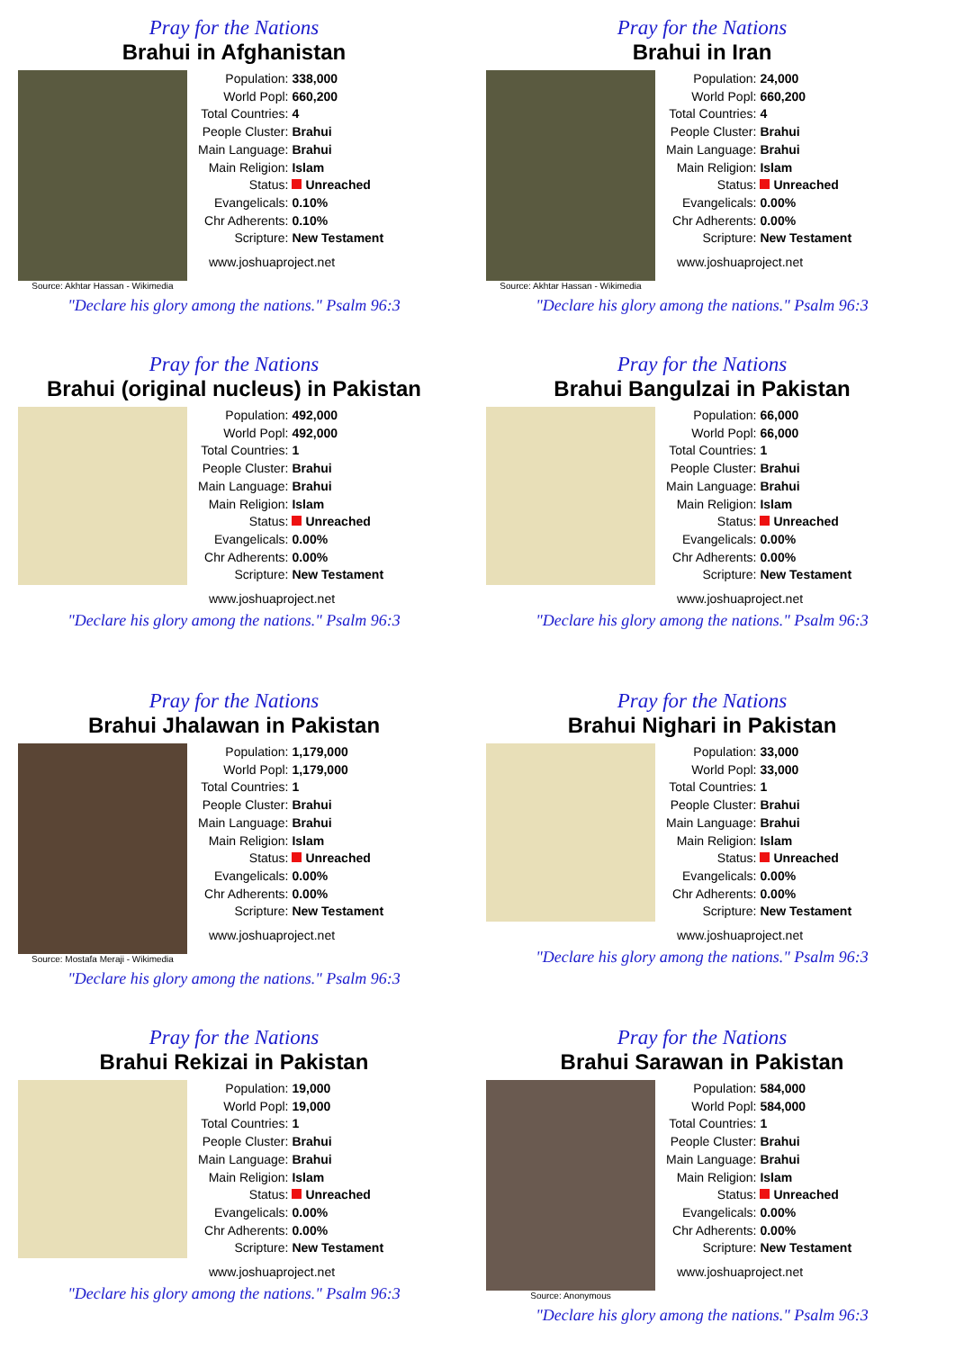Pray for the Nations
Brahui in Afghanistan
Source: Akhtar Hassan - Wikimedia
| Population: | 338,000 |
| World Popl: | 660,200 |
| Total Countries: | 4 |
| People Cluster: | Brahui |
| Main Language: | Brahui |
| Main Religion: | Islam |
| Status: | Unreached |
| Evangelicals: | 0.10% |
| Chr Adherents: | 0.10% |
| Scripture: | New Testament |
www.joshuaproject.net
"Declare his glory among the nations." Psalm 96:3
Pray for the Nations
Brahui in Iran
Source: Akhtar Hassan - Wikimedia
| Population: | 24,000 |
| World Popl: | 660,200 |
| Total Countries: | 4 |
| People Cluster: | Brahui |
| Main Language: | Brahui |
| Main Religion: | Islam |
| Status: | Unreached |
| Evangelicals: | 0.00% |
| Chr Adherents: | 0.00% |
| Scripture: | New Testament |
www.joshuaproject.net
"Declare his glory among the nations." Psalm 96:3
Pray for the Nations
Brahui (original nucleus) in Pakistan
| Population: | 492,000 |
| World Popl: | 492,000 |
| Total Countries: | 1 |
| People Cluster: | Brahui |
| Main Language: | Brahui |
| Main Religion: | Islam |
| Status: | Unreached |
| Evangelicals: | 0.00% |
| Chr Adherents: | 0.00% |
| Scripture: | New Testament |
www.joshuaproject.net
"Declare his glory among the nations." Psalm 96:3
Pray for the Nations
Brahui Bangulzai in Pakistan
| Population: | 66,000 |
| World Popl: | 66,000 |
| Total Countries: | 1 |
| People Cluster: | Brahui |
| Main Language: | Brahui |
| Main Religion: | Islam |
| Status: | Unreached |
| Evangelicals: | 0.00% |
| Chr Adherents: | 0.00% |
| Scripture: | New Testament |
www.joshuaproject.net
"Declare his glory among the nations." Psalm 96:3
Pray for the Nations
Brahui Jhalawan in Pakistan
Source: Mostafa Meraji - Wikimedia
| Population: | 1,179,000 |
| World Popl: | 1,179,000 |
| Total Countries: | 1 |
| People Cluster: | Brahui |
| Main Language: | Brahui |
| Main Religion: | Islam |
| Status: | Unreached |
| Evangelicals: | 0.00% |
| Chr Adherents: | 0.00% |
| Scripture: | New Testament |
www.joshuaproject.net
"Declare his glory among the nations." Psalm 96:3
Pray for the Nations
Brahui Nighari in Pakistan
| Population: | 33,000 |
| World Popl: | 33,000 |
| Total Countries: | 1 |
| People Cluster: | Brahui |
| Main Language: | Brahui |
| Main Religion: | Islam |
| Status: | Unreached |
| Evangelicals: | 0.00% |
| Chr Adherents: | 0.00% |
| Scripture: | New Testament |
www.joshuaproject.net
"Declare his glory among the nations." Psalm 96:3
Pray for the Nations
Brahui Rekizai in Pakistan
| Population: | 19,000 |
| World Popl: | 19,000 |
| Total Countries: | 1 |
| People Cluster: | Brahui |
| Main Language: | Brahui |
| Main Religion: | Islam |
| Status: | Unreached |
| Evangelicals: | 0.00% |
| Chr Adherents: | 0.00% |
| Scripture: | New Testament |
www.joshuaproject.net
"Declare his glory among the nations." Psalm 96:3
Pray for the Nations
Brahui Sarawan in Pakistan
Source: Anonymous
| Population: | 584,000 |
| World Popl: | 584,000 |
| Total Countries: | 1 |
| People Cluster: | Brahui |
| Main Language: | Brahui |
| Main Religion: | Islam |
| Status: | Unreached |
| Evangelicals: | 0.00% |
| Chr Adherents: | 0.00% |
| Scripture: | New Testament |
www.joshuaproject.net
"Declare his glory among the nations." Psalm 96:3